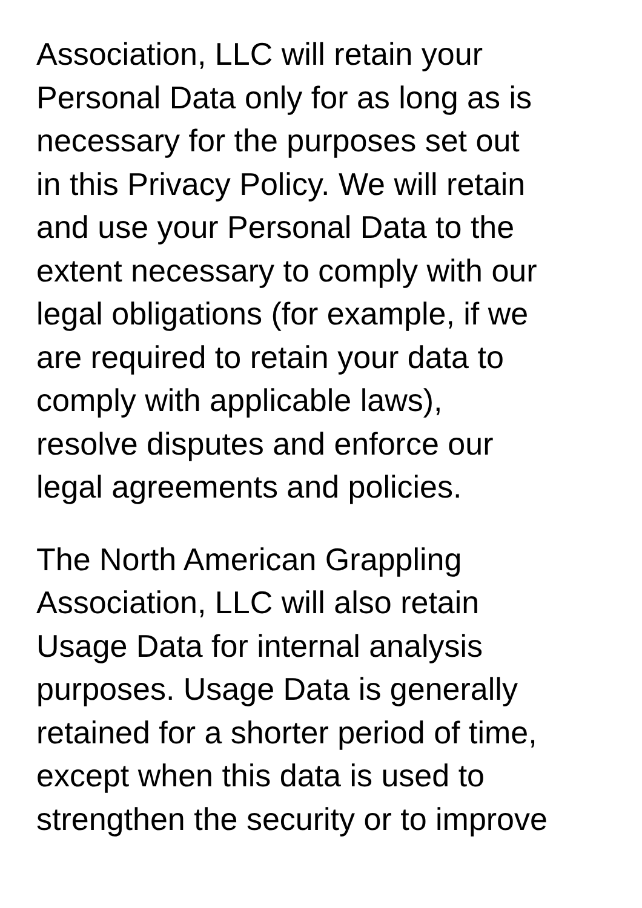Association, LLC will retain your
Personal Data only for as long as is
necessary for the purposes set out
in this Privacy Policy. We will retain
and use your Personal Data to the
extent necessary to comply with our
legal obligations (for example, if we
are required to retain your data to
comply with applicable laws),
resolve disputes and enforce our
legal agreements and policies.
The North American Grappling
Association, LLC will also retain
Usage Data for internal analysis
purposes. Usage Data is generally
retained for a shorter period of time,
except when this data is used to
strengthen the security or to improve